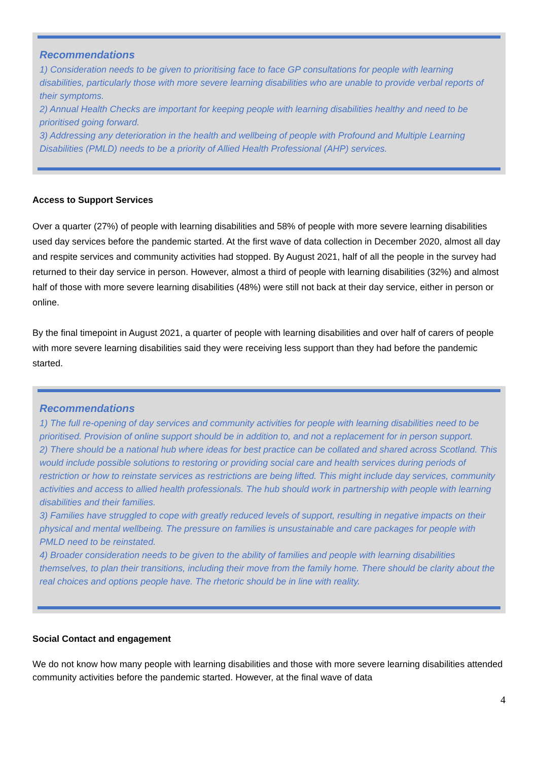Recommendations
1) Consideration needs to be given to prioritising face to face GP consultations for people with learning disabilities, particularly those with more severe learning disabilities who are unable to provide verbal reports of their symptoms.
2) Annual Health Checks are important for keeping people with learning disabilities healthy and need to be prioritised going forward.
3) Addressing any deterioration in the health and wellbeing of people with Profound and Multiple Learning Disabilities (PMLD) needs to be a priority of Allied Health Professional (AHP) services.
Access to Support Services
Over a quarter (27%) of people with learning disabilities and 58% of people with more severe learning disabilities used day services before the pandemic started. At the first wave of data collection in December 2020, almost all day and respite services and community activities had stopped. By August 2021, half of all the people in the survey had returned to their day service in person. However, almost a third of people with learning disabilities (32%) and almost half of those with more severe learning disabilities (48%) were still not back at their day service, either in person or online.
By the final timepoint in August 2021, a quarter of people with learning disabilities and over half of carers of people with more severe learning disabilities said they were receiving less support than they had before the pandemic started.
Recommendations
1) The full re-opening of day services and community activities for people with learning disabilities need to be prioritised. Provision of online support should be in addition to, and not a replacement for in person support.
2) There should be a national hub where ideas for best practice can be collated and shared across Scotland. This would include possible solutions to restoring or providing social care and health services during periods of restriction or how to reinstate services as restrictions are being lifted. This might include day services, community activities and access to allied health professionals. The hub should work in partnership with people with learning disabilities and their families.
3) Families have struggled to cope with greatly reduced levels of support, resulting in negative impacts on their physical and mental wellbeing. The pressure on families is unsustainable and care packages for people with PMLD need to be reinstated.
4) Broader consideration needs to be given to the ability of families and people with learning disabilities themselves, to plan their transitions, including their move from the family home. There should be clarity about the real choices and options people have. The rhetoric should be in line with reality.
Social Contact and engagement
We do not know how many people with learning disabilities and those with more severe learning disabilities attended community activities before the pandemic started. However, at the final wave of data
4